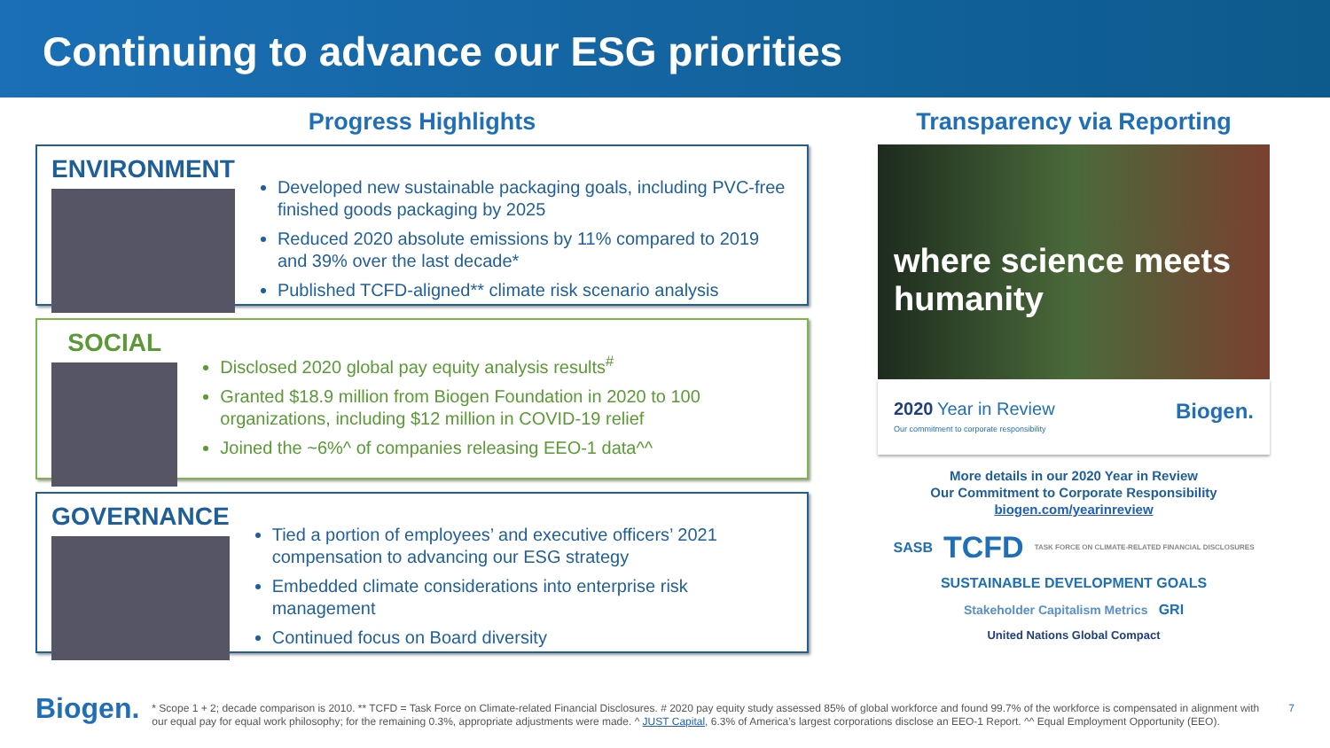Continuing to advance our ESG priorities
Progress Highlights
ENVIRONMENT
Developed new sustainable packaging goals, including PVC-free finished goods packaging by 2025
Reduced 2020 absolute emissions by 11% compared to 2019 and 39% over the last decade*
Published TCFD-aligned** climate risk scenario analysis
SOCIAL
Disclosed 2020 global pay equity analysis results<sup>#</sup>
Granted $18.9 million from Biogen Foundation in 2020 to 100 organizations, including $12 million in COVID-19 relief
Joined the ~6%^ of companies releasing EEO-1 data^^
GOVERNANCE
Tied a portion of employees’ and executive officers’ 2021 compensation to advancing our ESG strategy
Embedded climate considerations into enterprise risk management
Continued focus on Board diversity
Transparency via Reporting
where science meets humanity
2020 Year in Review
Our commitment to corporate responsibility
Biogen.
More details in our 2020 Year in Review
Our Commitment to Corporate Responsibility
biogen.com/yearinreview
SASB TCFD TASK FORCE ON CLIMATE-RELATED FINANCIAL DISCLOSURES SUSTAINABLE DEVELOPMENT GOALS Stakeholder Capitalism Metrics GRI United Nations Global Compact
Biogen.
* Scope 1 + 2; decade comparison is 2010. ** TCFD = Task Force on Climate-related Financial Disclosures. # 2020 pay equity study assessed 85% of global workforce and found 99.7% of the workforce is compensated in alignment with our equal pay for equal work philosophy; for the remaining 0.3%, appropriate adjustments were made. ^ JUST Capital, 6.3% of America’s largest corporations disclose an EEO-1 Report. ^^ Equal Employment Opportunity (EEO).
7